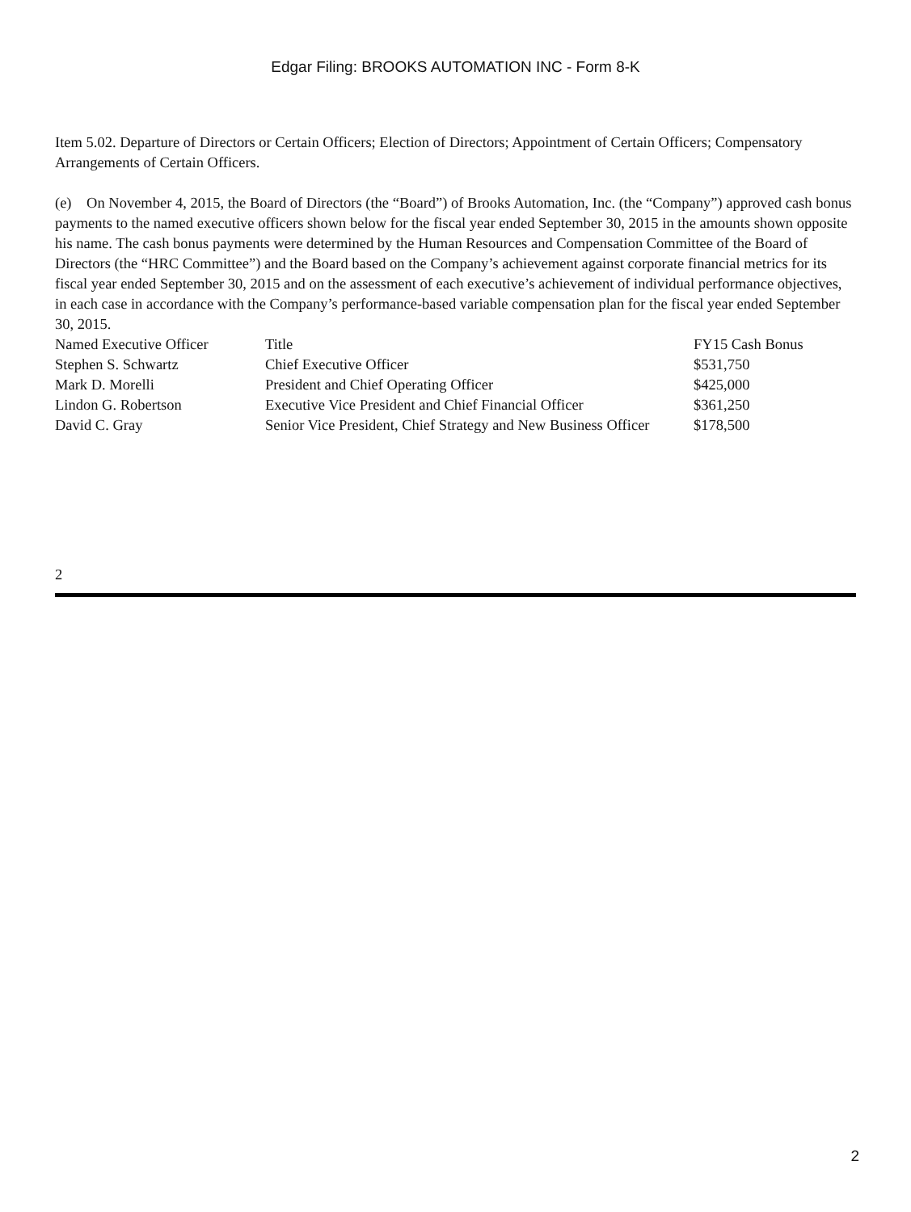Edgar Filing: BROOKS AUTOMATION INC - Form 8-K
Item 5.02. Departure of Directors or Certain Officers; Election of Directors; Appointment of Certain Officers; Compensatory Arrangements of Certain Officers.
(e) On November 4, 2015, the Board of Directors (the “Board”) of Brooks Automation, Inc. (the “Company”) approved cash bonus payments to the named executive officers shown below for the fiscal year ended September 30, 2015 in the amounts shown opposite his name. The cash bonus payments were determined by the Human Resources and Compensation Committee of the Board of Directors (the “HRC Committee”) and the Board based on the Company’s achievement against corporate financial metrics for its fiscal year ended September 30, 2015 and on the assessment of each executive’s achievement of individual performance objectives, in each case in accordance with the Company’s performance-based variable compensation plan for the fiscal year ended September 30, 2015.
| Named Executive Officer | Title | FY15 Cash Bonus |
| Stephen S. Schwartz | Chief Executive Officer | $531,750 |
| Mark D. Morelli | President and Chief Operating Officer | $425,000 |
| Lindon G. Robertson | Executive Vice President and Chief Financial Officer | $361,250 |
| David C. Gray | Senior Vice President, Chief Strategy and New Business Officer | $178,500 |
2
2